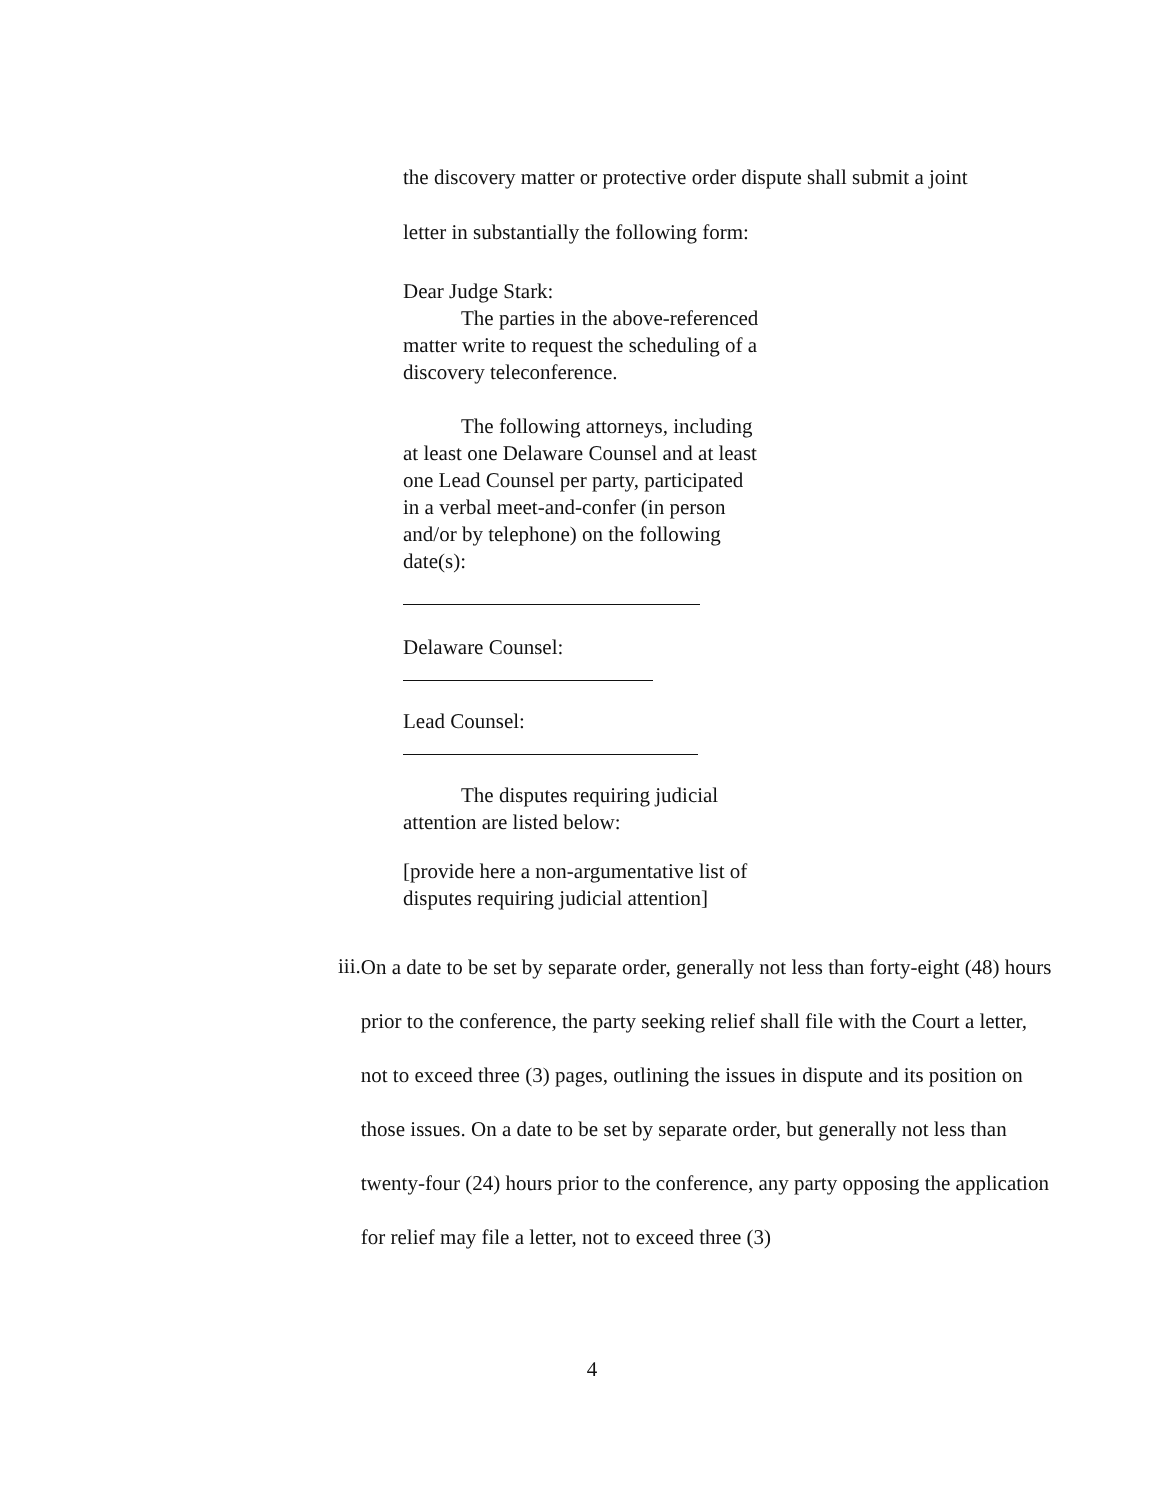the discovery matter or protective order dispute shall submit a joint
letter in substantially the following form:
Dear Judge Stark:
The parties in the above-referenced matter write to request the scheduling of a discovery teleconference.
The following attorneys, including at least one Delaware Counsel and at least one Lead Counsel per party, participated in a verbal meet-and-confer (in person and/or by telephone) on the following date(s):
Delaware Counsel:
Lead Counsel:
The disputes requiring judicial attention are listed below:
[provide here a non-argumentative list of disputes requiring judicial attention]
iii.
On a date to be set by separate order, generally not less than forty-eight (48) hours prior to the conference, the party seeking relief shall file with the Court a letter, not to exceed three (3) pages, outlining the issues in dispute and its position on those issues. On a date to be set by separate order, but generally not less than twenty-four (24) hours prior to the conference, any party opposing the application for relief may file a letter, not to exceed three (3)
4